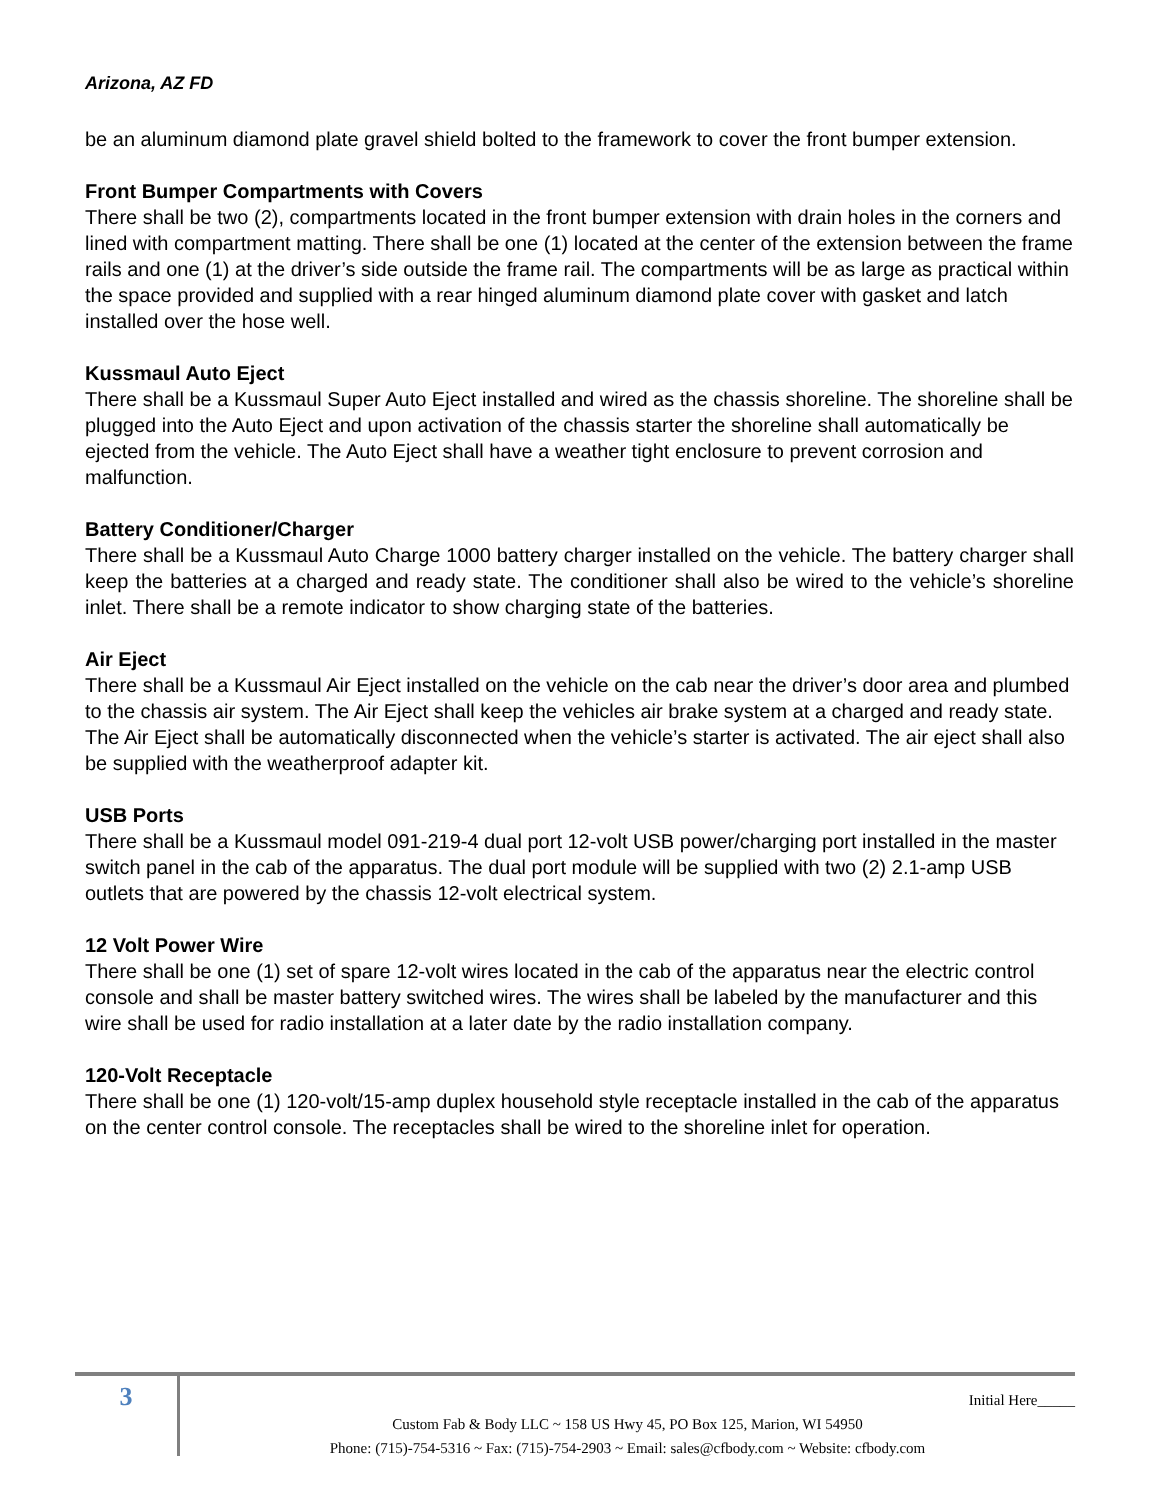Arizona, AZ FD
be an aluminum diamond plate gravel shield bolted to the framework to cover the front bumper extension.
Front Bumper Compartments with Covers
There shall be two (2), compartments located in the front bumper extension with drain holes in the corners and lined with compartment matting. There shall be one (1) located at the center of the extension between the frame rails and one (1) at the driver’s side outside the frame rail. The compartments will be as large as practical within the space provided and supplied with a rear hinged aluminum diamond plate cover with gasket and latch installed over the hose well.
Kussmaul Auto Eject
There shall be a Kussmaul Super Auto Eject installed and wired as the chassis shoreline. The shoreline shall be plugged into the Auto Eject and upon activation of the chassis starter the shoreline shall automatically be ejected from the vehicle. The Auto Eject shall have a weather tight enclosure to prevent corrosion and malfunction.
Battery Conditioner/Charger
There shall be a Kussmaul Auto Charge 1000 battery charger installed on the vehicle. The battery charger shall keep the batteries at a charged and ready state. The conditioner shall also be wired to the vehicle’s shoreline inlet. There shall be a remote indicator to show charging state of the batteries.
Air Eject
There shall be a Kussmaul Air Eject installed on the vehicle on the cab near the driver’s door area and plumbed to the chassis air system. The Air Eject shall keep the vehicles air brake system at a charged and ready state. The Air Eject shall be automatically disconnected when the vehicle’s starter is activated. The air eject shall also be supplied with the weatherproof adapter kit.
USB Ports
There shall be a Kussmaul model 091-219-4 dual port 12-volt USB power/charging port installed in the master switch panel in the cab of the apparatus. The dual port module will be supplied with two (2) 2.1-amp USB outlets that are powered by the chassis 12-volt electrical system.
12 Volt Power Wire
There shall be one (1) set of spare 12-volt wires located in the cab of the apparatus near the electric control console and shall be master battery switched wires. The wires shall be labeled by the manufacturer and this wire shall be used for radio installation at a later date by the radio installation company.
120-Volt Receptacle
There shall be one (1) 120-volt/15-amp duplex household style receptacle installed in the cab of the apparatus on the center control console. The receptacles shall be wired to the shoreline inlet for operation.
3
Initial Here_____
Custom Fab & Body LLC ~ 158 US Hwy 45, PO Box 125, Marion, WI 54950
Phone: (715)-754-5316 ~ Fax: (715)-754-2903 ~ Email: sales@cfbody.com ~ Website: cfbody.com